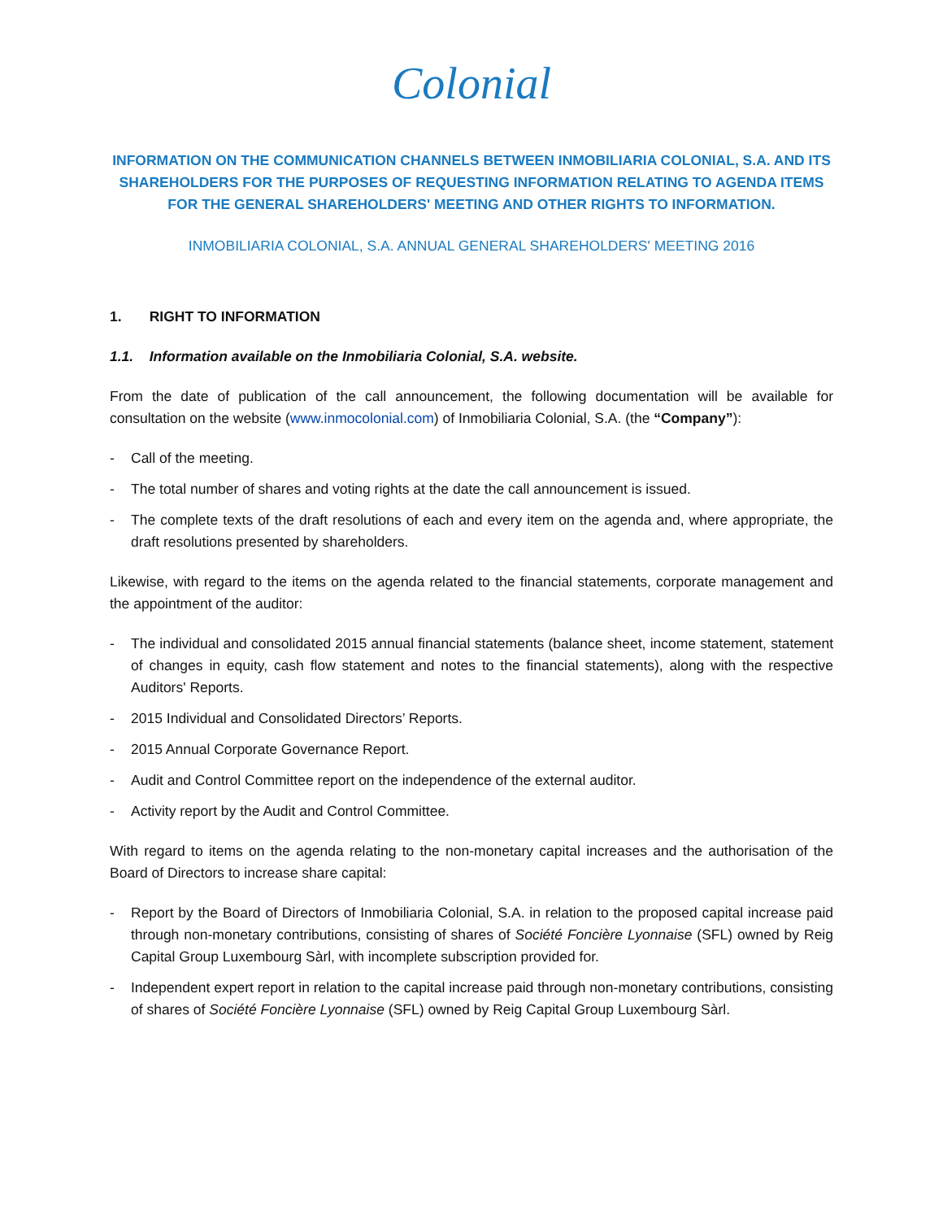Colonial
INFORMATION ON THE COMMUNICATION CHANNELS BETWEEN INMOBILIARIA COLONIAL, S.A. AND ITS SHAREHOLDERS FOR THE PURPOSES OF REQUESTING INFORMATION RELATING TO AGENDA ITEMS FOR THE GENERAL SHAREHOLDERS' MEETING AND OTHER RIGHTS TO INFORMATION.
INMOBILIARIA COLONIAL, S.A. ANNUAL GENERAL SHAREHOLDERS' MEETING 2016
1. RIGHT TO INFORMATION
1.1. Information available on the Inmobiliaria Colonial, S.A. website.
From the date of publication of the call announcement, the following documentation will be available for consultation on the website (www.inmocolonial.com) of Inmobiliaria Colonial, S.A. (the “Company”):
- Call of the meeting.
- The total number of shares and voting rights at the date the call announcement is issued.
- The complete texts of the draft resolutions of each and every item on the agenda and, where appropriate, the draft resolutions presented by shareholders.
Likewise, with regard to the items on the agenda related to the financial statements, corporate management and the appointment of the auditor:
- The individual and consolidated 2015 annual financial statements (balance sheet, income statement, statement of changes in equity, cash flow statement and notes to the financial statements), along with the respective Auditors' Reports.
- 2015 Individual and Consolidated Directors’ Reports.
- 2015 Annual Corporate Governance Report.
- Audit and Control Committee report on the independence of the external auditor.
- Activity report by the Audit and Control Committee.
With regard to items on the agenda relating to the non-monetary capital increases and the authorisation of the Board of Directors to increase share capital:
- Report by the Board of Directors of Inmobiliaria Colonial, S.A. in relation to the proposed capital increase paid through non-monetary contributions, consisting of shares of Société Foncière Lyonnaise (SFL) owned by Reig Capital Group Luxembourg Sàrl, with incomplete subscription provided for.
- Independent expert report in relation to the capital increase paid through non-monetary contributions, consisting of shares of Société Foncière Lyonnaise (SFL) owned by Reig Capital Group Luxembourg Sàrl.